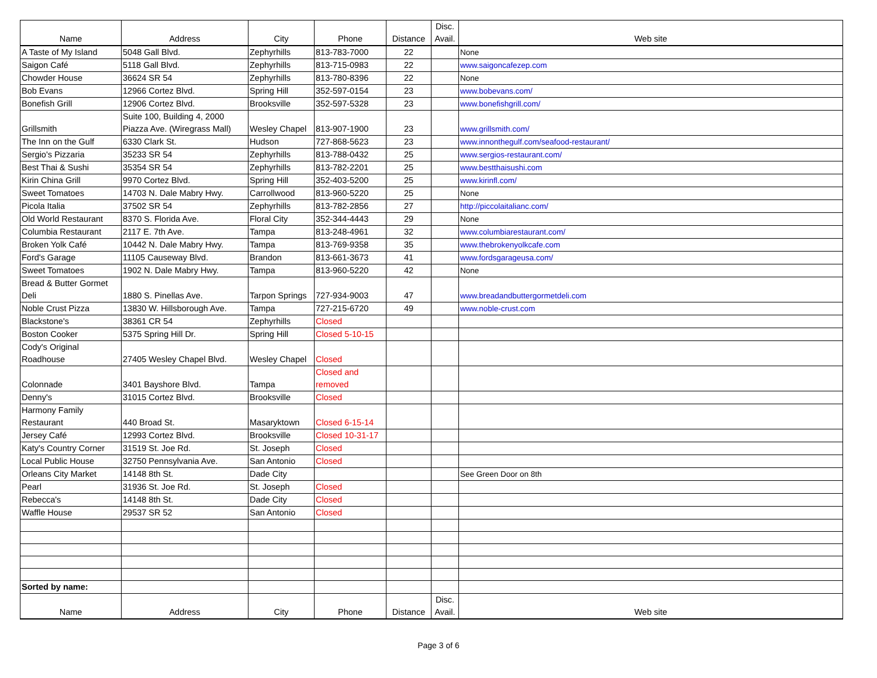| Name | Address | City | Phone | Distance | Disc. Avail. | Web site |
| --- | --- | --- | --- | --- | --- | --- |
| A Taste of My Island | 5048 Gall Blvd. | Zephyrhills | 813-783-7000 | 22 | | None |
| Saigon Café | 5118 Gall Blvd. | Zephyrhills | 813-715-0983 | 22 | | www.saigoncafezep.com |
| Chowder House | 36624 SR 54 | Zephyrhills | 813-780-8396 | 22 | | None |
| Bob Evans | 12966 Cortez Blvd. | Spring Hill | 352-597-0154 | 23 | | www.bobevans.com/ |
| Bonefish Grill | 12906 Cortez Blvd. | Brooksville | 352-597-5328 | 23 | | www.bonefishgrill.com/ |
| Grillsmith | Suite 100, Building 4, 2000 Piazza Ave. (Wiregrass Mall) | Wesley Chapel | 813-907-1900 | 23 | | www.grillsmith.com/ |
| The Inn on the Gulf | 6330 Clark St. | Hudson | 727-868-5623 | 23 | | www.innonthegulf.com/seafood-restaurant/ |
| Sergio's Pizzaria | 35233 SR 54 | Zephyrhills | 813-788-0432 | 25 | | www.sergios-restaurant.com/ |
| Best Thai & Sushi | 35354 SR 54 | Zephyrhills | 813-782-2201 | 25 | | www.bestthaisushi.com |
| Kirin China Grill | 9970 Cortez Blvd. | Spring Hill | 352-403-5200 | 25 | | www.kirinfl.com/ |
| Sweet Tomatoes | 14703 N. Dale Mabry Hwy. | Carrollwood | 813-960-5220 | 25 | | None |
| Picola Italia | 37502 SR 54 | Zephyrhills | 813-782-2856 | 27 | | http://piccolaitalianc.com/ |
| Old World Restaurant | 8370 S. Florida Ave. | Floral City | 352-344-4443 | 29 | | None |
| Columbia Restaurant | 2117 E. 7th Ave. | Tampa | 813-248-4961 | 32 | | www.columbiarestaurant.com/ |
| Broken Yolk Café | 10442 N. Dale Mabry Hwy. | Tampa | 813-769-9358 | 35 | | www.thebrokenyolkcafe.com |
| Ford's Garage | 11105 Causeway Blvd. | Brandon | 813-661-3673 | 41 | | www.fordsgarageusa.com/ |
| Sweet Tomatoes | 1902 N. Dale Mabry Hwy. | Tampa | 813-960-5220 | 42 | | None |
| Bread & Butter Gormet Deli | 1880 S. Pinellas Ave. | Tarpon Springs | 727-934-9003 | 47 | | www.breadandbuttergormetdeli.com |
| Noble Crust Pizza | 13830 W. Hillsborough Ave. | Tampa | 727-215-6720 | 49 | | www.noble-crust.com |
| Blackstone's | 38361 CR 54 | Zephyrhills | Closed | | | |
| Boston Cooker | 5375 Spring Hill Dr. | Spring Hill | Closed 5-10-15 | | | |
| Cody's Original Roadhouse | 27405 Wesley Chapel Blvd. | Wesley Chapel | Closed | | | |
| Colonnade | 3401 Bayshore Blvd. | Tampa | Closed and removed | | | |
| Denny's | 31015 Cortez Blvd. | Brooksville | Closed | | | |
| Harmony Family Restaurant | 440 Broad St. | Masaryktown | Closed 6-15-14 | | | |
| Jersey Café | 12993 Cortez Blvd. | Brooksville | Closed 10-31-17 | | | |
| Katy's Country Corner | 31519 St. Joe Rd. | St. Joseph | Closed | | | |
| Local Public House | 32750 Pennsylvania Ave. | San Antonio | Closed | | | |
| Orleans City Market | 14148 8th St. | Dade City | | | | See Green Door on 8th |
| Pearl | 31936 St. Joe Rd. | St. Joseph | Closed | | | |
| Rebecca's | 14148 8th St. | Dade City | Closed | | | |
| Waffle House | 29537 SR 52 | San Antonio | Closed | | | |
| Sorted by name: | | | | | | |
| Name | Address | City | Phone | Distance | Disc. Avail. | Web site |
Page 3 of 6